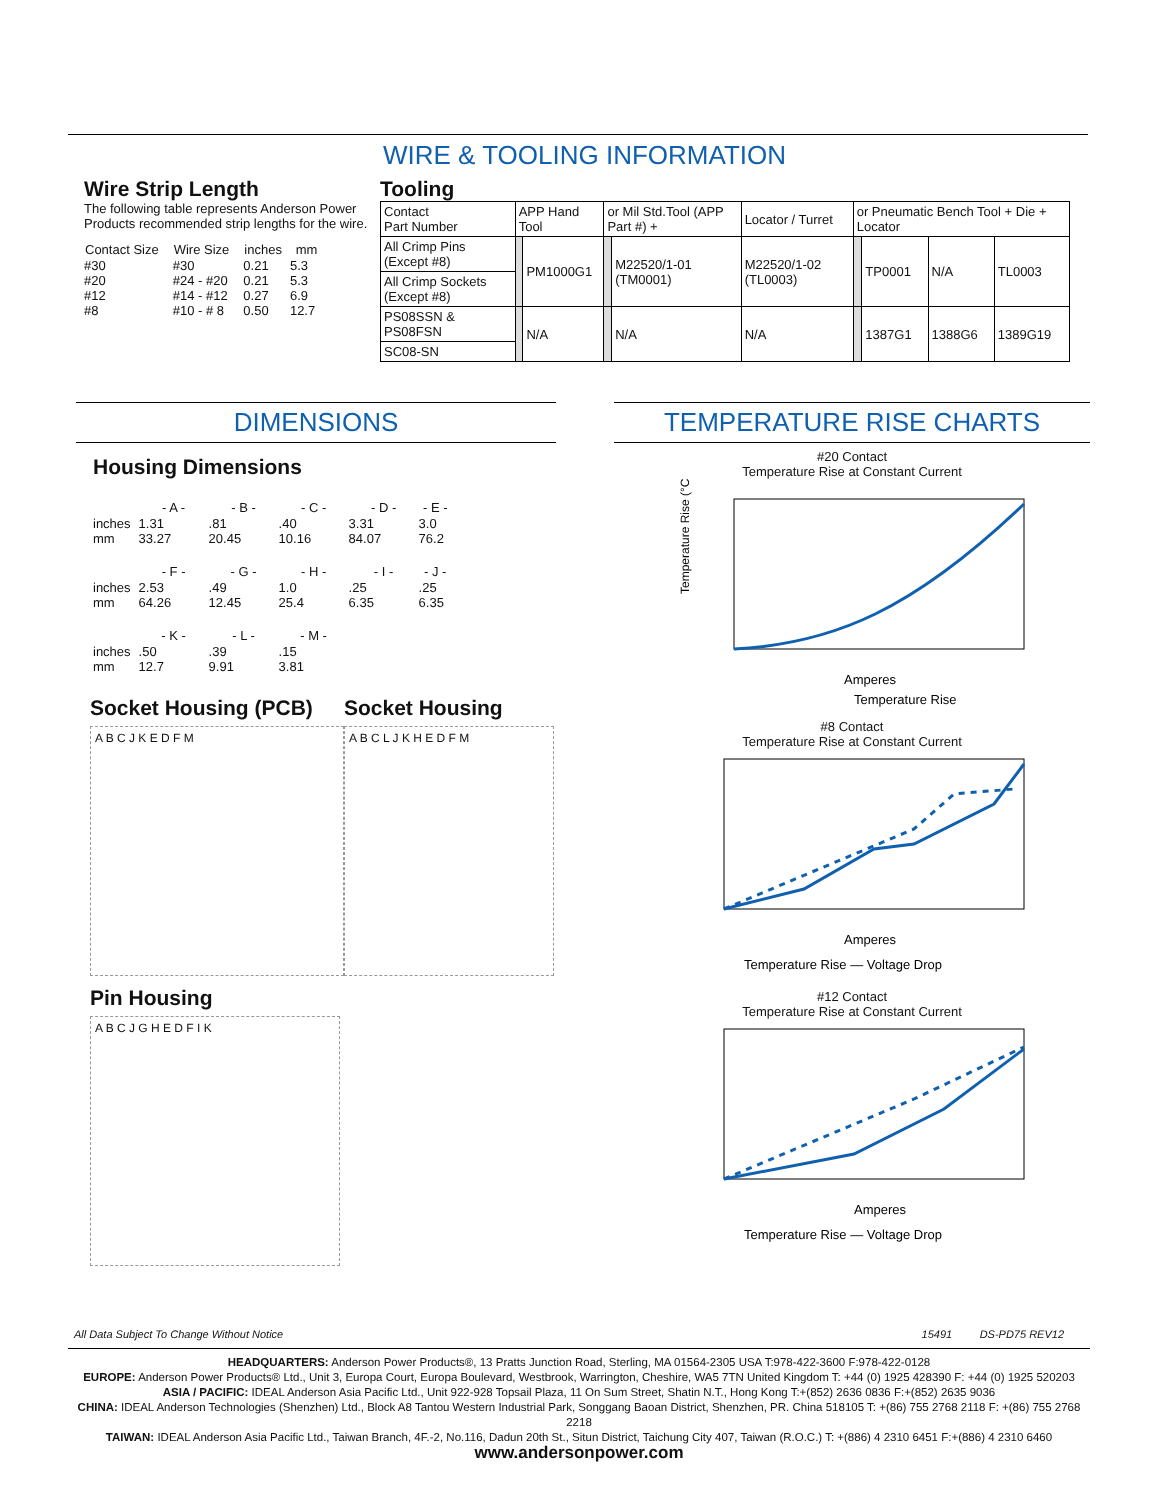WIRE & TOOLING INFORMATION
Wire Strip Length
The following table represents Anderson Power Products recommended strip lengths for the wire.
| Contact Size | Wire Size | inches | mm |
| --- | --- | --- | --- |
| #30 | #30 | 0.21 | 5.3 |
| #20 | #24 - #20 | 0.21 | 5.3 |
| #12 | #14 - #12 | 0.27 | 6.9 |
| #8 | #10 - # 8 | 0.50 | 12.7 |
Tooling
| Contact Part Number | APP Hand Tool | | or Mil Std.Tool (APP Part #) + | | Locator / Turret | or Pneumatic Bench Tool + Die + Locator | | | |
| All Crimp Pins (Except #8) | | PM1000G1 | | M22520/1-01 (TM0001) | M22520/1-02 (TL0003) | | TP0001 | N/A | TL0003 |
| All Crimp Sockets (Except #8) | | | | | | | | | |
| PS08SSN & PS08FSN | | N/A | | N/A | N/A | | 1387G1 | 1388G6 | 1389G19 |
| SC08-SN | | | | | | | | | |
DIMENSIONS
Housing Dimensions
| | - A - | - B - | - C - | - D - | - E - |
| --- | --- | --- | --- | --- | --- |
| inches | 1.31 | .81 | .40 | 3.31 | 3.0 |
| mm | 33.27 | 20.45 | 10.16 | 84.07 | 76.2 |
| | - F - | - G - | - H - | - I - | - J - |
| inches | 2.53 | .49 | 1.0 | .25 | .25 |
| mm | 64.26 | 12.45 | 25.4 | 6.35 | 6.35 |
| | - K - | - L - | - M - | | |
| inches | .50 | .39 | .15 | | |
| mm | 12.7 | 9.91 | 3.81 | | |
Socket Housing (PCB)
A B C J K E D F M
Socket Housing
A B C L J K H E D F M
Pin Housing
A B C J G H E D F I K
TEMPERATURE RISE CHARTS
#20 Contact
Temperature Rise at Constant Current
Temperature Rise (°C)
Amperes
Temperature Rise
#8 Contact
Temperature Rise at Constant Current
Amperes
Temperature Rise — Voltage Drop
#12 Contact
Temperature Rise at Constant Current
Amperes
Temperature Rise — Voltage Drop
All Data Subject To Change Without Notice 15491 DS-PD75 REV12
HEADQUARTERS: Anderson Power Products®, 13 Pratts Junction Road, Sterling, MA 01564-2305 USA T:978-422-3600 F:978-422-0128
EUROPE: Anderson Power Products® Ltd., Unit 3, Europa Court, Europa Boulevard, Westbrook, Warrington, Cheshire, WA5 7TN United Kingdom T: +44 (0) 1925 428390 F: +44 (0) 1925 520203
ASIA / PACIFIC: IDEAL Anderson Asia Pacific Ltd., Unit 922-928 Topsail Plaza, 11 On Sum Street, Shatin N.T., Hong Kong T:+(852) 2636 0836 F:+(852) 2635 9036
CHINA: IDEAL Anderson Technologies (Shenzhen) Ltd., Block A8 Tantou Western Industrial Park, Songgang Baoan District, Shenzhen, PR. China 518105 T: +(86) 755 2768 2118 F: +(86) 755 2768 2218
TAIWAN: IDEAL Anderson Asia Pacific Ltd., Taiwan Branch, 4F.-2, No.116, Dadun 20th St., Situn District, Taichung City 407, Taiwan (R.O.C.) T: +(886) 4 2310 6451 F:+(886) 4 2310 6460
www.andersonpower.com